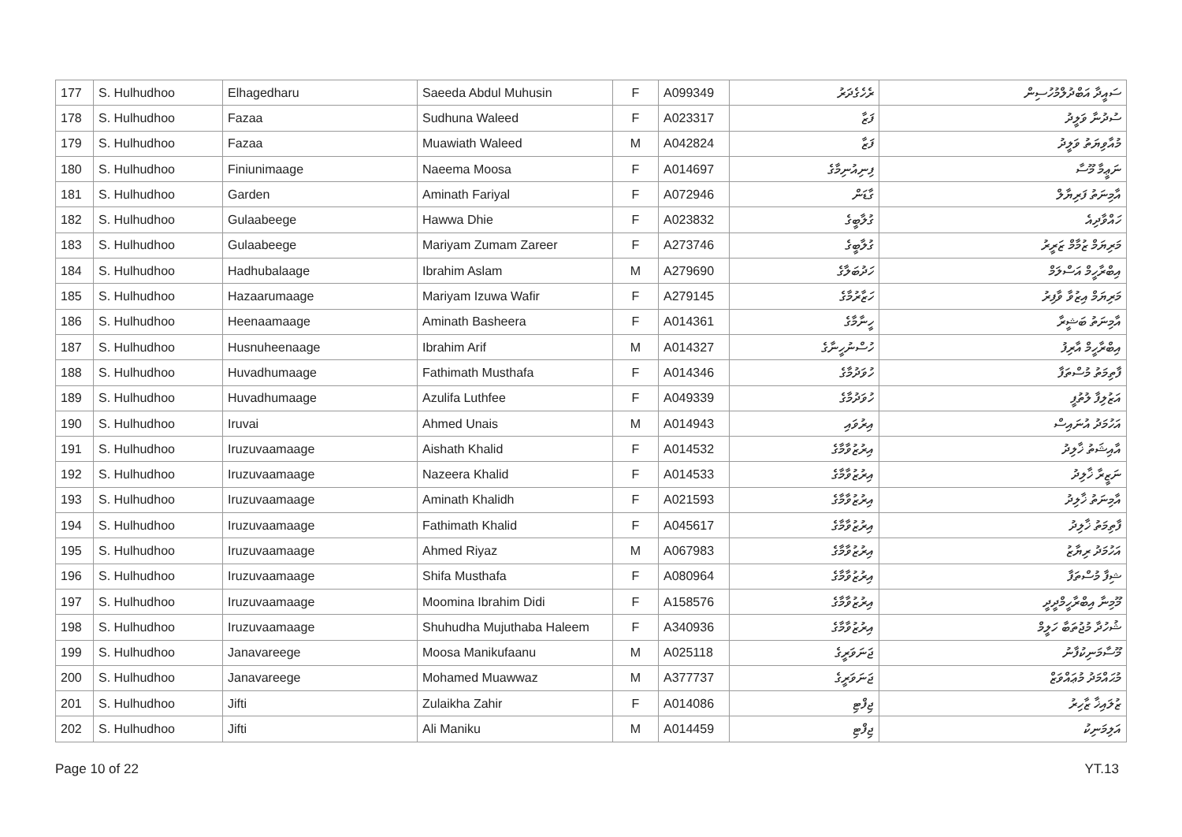| 177 | S. Hulhudhoo | Elhagedharu | Saeeda Abdul Muhusin | F | A099349 | ރެހެގެދަރު | ސައީދާ އަބްދުލްމުހުސިން |
| 178 | S. Hulhudhoo | Fazaa | Sudhuna Waleed | F | A023317 | ފަޒާ | ސުދުނާ ވަލީދު |
| 179 | S. Hulhudhoo | Fazaa | Muawiath Waleed | M | A042824 | ފަޒާ | މުއާވިޔަތު ވަލީދު |
| 180 | S. Hulhudhoo | Finiunimaage | Naeema Moosa | F | A014697 | ފިނިއުނިމާގެ | ނަޢީމާ މޫސާ |
| 181 | S. Hulhudhoo | Garden | Aminath Fariyal | F | A072946 | ގާޑަން | އާމިނަތު ފަރިޔާލް |
| 182 | S. Hulhudhoo | Gulaabeege | Hawwa Dhie | F | A023832 | ގުލާބީގެ | ހައްވާދިއެ |
| 183 | S. Hulhudhoo | Gulaabeege | Mariyam Zumam Zareer | F | A273746 | ގުލާބީގެ | މަރިޔަމް ޒުމާމް ޒަރީރު |
| 184 | S. Hulhudhoo | Hadhubalaage | Ibrahim Aslam | M | A279690 | ހަދުބަލާގެ | އިބްރާހީމް އަސްލަމް |
| 185 | S. Hulhudhoo | Hazaarumaage | Mariyam Izuwa Wafir | F | A279145 | ހަޒާރުމާގެ | މަރިޔަމް އިޒުވާ ވާފިރު |
| 186 | S. Hulhudhoo | Heenaamaage | Aminath Basheera | F | A014361 | ހީނާމާގެ | އާމިނަތު ބަޝީރާ |
| 187 | S. Hulhudhoo | Husnuheenaage | Ibrahim Arif | M | A014327 | ހުސްނުހީނާގެ | އިބްރާހީމް އާރިފު |
| 188 | S. Hulhudhoo | Huvadhumaage | Fathimath Musthafa | F | A014346 | ހުވަދުމާގެ | ފާތިމަތު މުސްތަފާ |
| 189 | S. Hulhudhoo | Huvadhumaage | Azulifa Luthfee | F | A049339 | ހުވަދުމާގެ | އަޒުލިފާ ލުތުފީ |
| 190 | S. Hulhudhoo | Iruvai | Ahmed Unais | M | A014943 | އިރުވައި | އަހުމަދު އުނައިސް |
| 191 | S. Hulhudhoo | Iruzuvaamaage | Aishath Khalid | F | A014532 | އިރުޒުވާމާގެ | އާއިޝަތު ޚާލިދު |
| 192 | S. Hulhudhoo | Iruzuvaamaage | Nazeera Khalid | F | A014533 | އިރުޒުވާމާގެ | ނަޒީރާ ޚާލިދު |
| 193 | S. Hulhudhoo | Iruzuvaamaage | Aminath Khalidh | F | A021593 | އިރުޒުވާމާގެ | އާމިނަތު ޚާލިދު |
| 194 | S. Hulhudhoo | Iruzuvaamaage | Fathimath Khalid | F | A045617 | އިރުޒުވާމާގެ | ފާތިމަތު ޚާލިދު |
| 195 | S. Hulhudhoo | Iruzuvaamaage | Ahmed Riyaz | M | A067983 | އިރުޒުވާމާގެ | އަހުމަދު ރިޔާޒު |
| 196 | S. Hulhudhoo | Iruzuvaamaage | Shifa Musthafa | F | A080964 | އިރުޒުވާމާގެ | ޝިފާ މުސްތަފާ |
| 197 | S. Hulhudhoo | Iruzuvaamaage | Moomina Ibrahim Didi | F | A158576 | އިރުޒުވާމާގެ | މޫމިނާ އިބްރާހީމްދީދީ |
| 198 | S. Hulhudhoo | Iruzuvaamaage | Shuhudha Mujuthaba Haleem | F | A340936 | އިރުޒުވާމާގެ | ޝުހުދާ މުޖުތަބާ ހަލީމް |
| 199 | S. Hulhudhoo | Janavareege | Moosa Manikufaanu | M | A025118 | ޖަނަވަރީގެ | މޫސާމަނިކުފާނު |
| 200 | S. Hulhudhoo | Janavareege | Mohamed Muawwaz | M | A377737 | ޖަނަވަރީގެ | މުޙައްމަދު މުޢައްވަޒް |
| 201 | S. Hulhudhoo | Jifti | Zulaikha Zahir | F | A014086 | ޖިފްޓި | ޒުލައިޚާ ޒާހިރު |
| 202 | S. Hulhudhoo | Jifti | Ali Maniku | M | A014459 | ޖިފްޓި | އަލިމަނިކު |
Page 10 of 22 YT.13